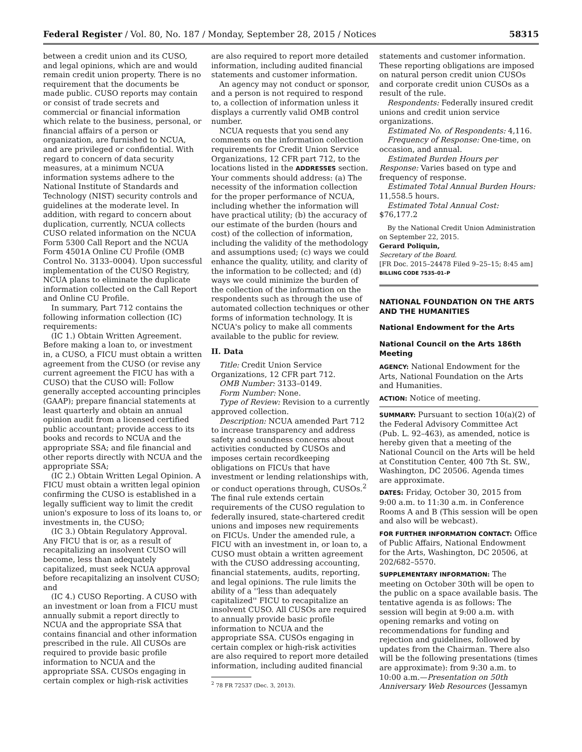Federal Register / Vol. 80, No. 187 / Monday, September 28, 2015 / Notices 58315
between a credit union and its CUSO, and legal opinions, which are and would remain credit union property. There is no requirement that the documents be made public. CUSO reports may contain or consist of trade secrets and commercial or financial information which relate to the business, personal, or financial affairs of a person or organization, are furnished to NCUA, and are privileged or confidential. With regard to concern of data security measures, at a minimum NCUA information systems adhere to the National Institute of Standards and Technology (NIST) security controls and guidelines at the moderate level. In addition, with regard to concern about duplication, currently, NCUA collects CUSO related information on the NCUA Form 5300 Call Report and the NCUA Form 4501A Online CU Profile (OMB Control No. 3133–0004). Upon successful implementation of the CUSO Registry, NCUA plans to eliminate the duplicate information collected on the Call Report and Online CU Profile.
In summary, Part 712 contains the following information collection (IC) requirements:
(IC 1.) Obtain Written Agreement. Before making a loan to, or investment in, a CUSO, a FICU must obtain a written agreement from the CUSO (or revise any current agreement the FICU has with a CUSO) that the CUSO will: Follow generally accepted accounting principles (GAAP); prepare financial statements at least quarterly and obtain an annual opinion audit from a licensed certified public accountant; provide access to its books and records to NCUA and the appropriate SSA; and file financial and other reports directly with NCUA and the appropriate SSA;
(IC 2.) Obtain Written Legal Opinion. A FICU must obtain a written legal opinion confirming the CUSO is established in a legally sufficient way to limit the credit union's exposure to loss of its loans to, or investments in, the CUSO;
(IC 3.) Obtain Regulatory Approval. Any FICU that is or, as a result of recapitalizing an insolvent CUSO will become, less than adequately capitalized, must seek NCUA approval before recapitalizing an insolvent CUSO; and
(IC 4.) CUSO Reporting. A CUSO with an investment or loan from a FICU must annually submit a report directly to NCUA and the appropriate SSA that contains financial and other information prescribed in the rule. All CUSOs are required to provide basic profile information to NCUA and the appropriate SSA. CUSOs engaging in certain complex or high-risk activities
are also required to report more detailed information, including audited financial statements and customer information.
An agency may not conduct or sponsor, and a person is not required to respond to, a collection of information unless it displays a currently valid OMB control number.
NCUA requests that you send any comments on the information collection requirements for Credit Union Service Organizations, 12 CFR part 712, to the locations listed in the ADDRESSES section. Your comments should address: (a) The necessity of the information collection for the proper performance of NCUA, including whether the information will have practical utility; (b) the accuracy of our estimate of the burden (hours and cost) of the collection of information, including the validity of the methodology and assumptions used; (c) ways we could enhance the quality, utility, and clarity of the information to be collected; and (d) ways we could minimize the burden of the collection of the information on the respondents such as through the use of automated collection techniques or other forms of information technology. It is NCUA's policy to make all comments available to the public for review.
II. Data
Title: Credit Union Service Organizations, 12 CFR part 712.
OMB Number: 3133–0149.
Form Number: None.
Type of Review: Revision to a currently approved collection.
Description: NCUA amended Part 712 to increase transparency and address safety and soundness concerns about activities conducted by CUSOs and imposes certain recordkeeping obligations on FICUs that have investment or lending relationships with, or conduct operations through, CUSOs.<sup>2</sup> The final rule extends certain requirements of the CUSO regulation to federally insured, state-chartered credit unions and imposes new requirements on FICUs. Under the amended rule, a FICU with an investment in, or loan to, a CUSO must obtain a written agreement with the CUSO addressing accounting, financial statements, audits, reporting, and legal opinions. The rule limits the ability of a ''less than adequately capitalized'' FICU to recapitalize an insolvent CUSO. All CUSOs are required to annually provide basic profile information to NCUA and the appropriate SSA. CUSOs engaging in certain complex or high-risk activities are also required to report more detailed information, including audited financial
<sup>2</sup> 78 FR 72537 (Dec. 3, 2013).
statements and customer information. These reporting obligations are imposed on natural person credit union CUSOs and corporate credit union CUSOs as a result of the rule.
Respondents: Federally insured credit unions and credit union service organizations.
Estimated No. of Respondents: 4,116.
Frequency of Response: One-time, on occasion, and annual.
Estimated Burden Hours per Response: Varies based on type and frequency of response.
Estimated Total Annual Burden Hours: 11,558.5 hours.
Estimated Total Annual Cost: $76,177.2
By the National Credit Union Administration on September 22, 2015.
Gerard Poliquin,
Secretary of the Board.
[FR Doc. 2015–24478 Filed 9–25–15; 8:45 am]
BILLING CODE 7535–01–P
NATIONAL FOUNDATION ON THE ARTS AND THE HUMANITIES
National Endowment for the Arts
National Council on the Arts 186th Meeting
AGENCY: National Endowment for the Arts, National Foundation on the Arts and Humanities.
ACTION: Notice of meeting.
SUMMARY: Pursuant to section 10(a)(2) of the Federal Advisory Committee Act (Pub. L. 92–463), as amended, notice is hereby given that a meeting of the National Council on the Arts will be held at Constitution Center, 400 7th St. SW., Washington, DC 20506. Agenda times are approximate.
DATES: Friday, October 30, 2015 from 9:00 a.m. to 11:30 a.m. in Conference Rooms A and B (This session will be open and also will be webcast).
FOR FURTHER INFORMATION CONTACT: Office of Public Affairs, National Endowment for the Arts, Washington, DC 20506, at 202/682–5570.
SUPPLEMENTARY INFORMATION: The meeting on October 30th will be open to the public on a space available basis. The tentative agenda is as follows: The session will begin at 9:00 a.m. with opening remarks and voting on recommendations for funding and rejection and guidelines, followed by updates from the Chairman. There also will be the following presentations (times are approximate): from 9:30 a.m. to 10:00 a.m.—Presentation on 50th Anniversary Web Resources (Jessamyn